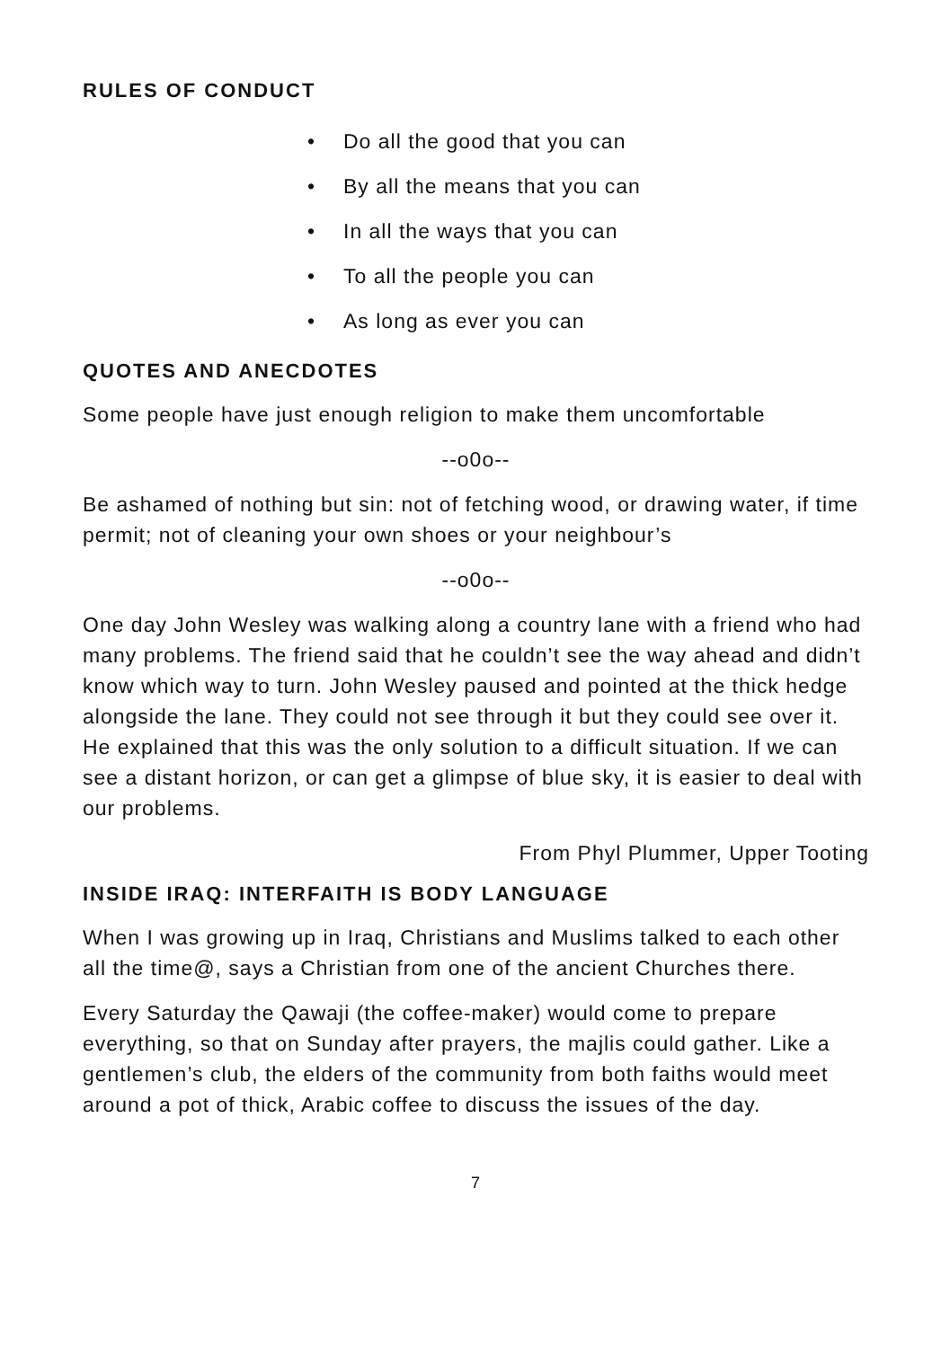RULES OF CONDUCT
• Do all the good that you can
• By all the means that you can
• In all the ways that you can
• To all the people you can
• As long as ever you can
QUOTES AND ANECDOTES
Some people have just enough religion to make them uncomfortable
--o0o--
Be ashamed of nothing but sin: not of fetching wood, or drawing water, if time permit; not of cleaning your own shoes or your neighbour’s
--o0o--
One day John Wesley was walking along a country lane with a friend who had many problems. The friend said that he couldn’t see the way ahead and didn’t know which way to turn. John Wesley paused and pointed at the thick hedge alongside the lane. They could not see through it but they could see over it. He explained that this was the only solution to a difficult situation. If we can see a distant horizon, or can get a glimpse of blue sky, it is easier to deal with our problems.
From Phyl Plummer, Upper Tooting
INSIDE IRAQ: INTERFAITH IS BODY LANGUAGE
When I was growing up in Iraq, Christians and Muslims talked to each other all the time@, says a Christian from one of the ancient Churches there.
Every Saturday the Qawaji (the coffee-maker) would come to prepare everything, so that on Sunday after prayers, the majlis could gather. Like a gentlemen’s club, the elders of the community from both faiths would meet around a pot of thick, Arabic coffee to discuss the issues of the day.
7